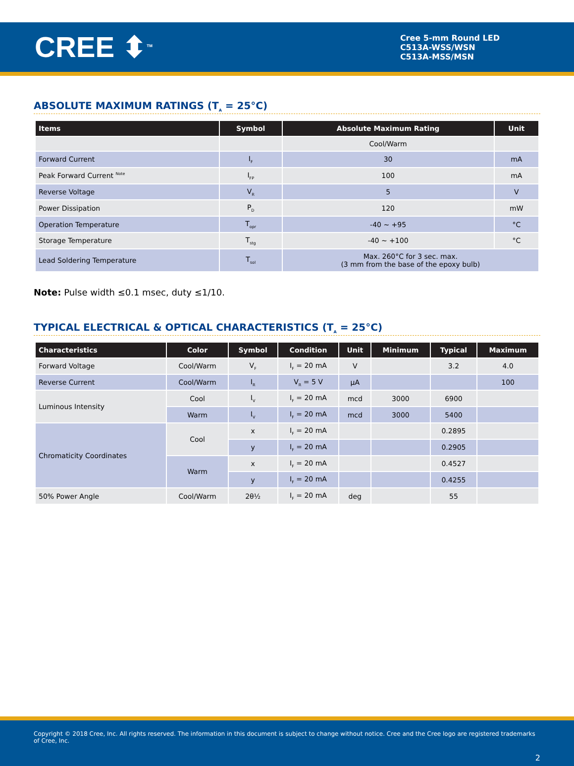CREE ⬍<sup>TM</sup>
Cree 5-mm Round LED
C513A-WSS/WSN
C513A-MSS/MSN
ABSOLUTE MAXIMUM RATINGS (T<sub>A</sub> = 25°C)
| Items | Symbol | Absolute Maximum Rating | Unit |
| --- | --- | --- | --- |
| | | Cool/Warm | |
| Forward Current | I<sub>F</sub> | 30 | mA |
| Peak Forward Current <sup>Note</sup> | I<sub>FP</sub> | 100 | mA |
| Reverse Voltage | V<sub>R</sub> | 5 | V |
| Power Dissipation | P<sub>D</sub> | 120 | mW |
| Operation Temperature | T<sub>opr</sub> | -40 ~ +95 | °C |
| Storage Temperature | T<sub>stg</sub> | -40 ~ +100 | °C |
| Lead Soldering Temperature | T<sub>sol</sub> | Max. 260°C for 3 sec. max. (3 mm from the base of the epoxy bulb) | |
Note: Pulse width ≤0.1 msec, duty ≤1/10.
TYPICAL ELECTRICAL & OPTICAL CHARACTERISTICS (T<sub>A</sub> = 25°C)
| Characteristics | Color | Symbol | Condition | Unit | Minimum | Typical | Maximum |
| --- | --- | --- | --- | --- | --- | --- | --- |
| Forward Voltage | Cool/Warm | V<sub>F</sub> | I<sub>F</sub> = 20 mA | V | | 3.2 | 4.0 |
| Reverse Current | Cool/Warm | I<sub>R</sub> | V<sub>R</sub> = 5 V | µA | | | 100 |
| Luminous Intensity | Cool | I<sub>V</sub> | I<sub>F</sub> = 20 mA | mcd | 3000 | 6900 | |
| | Warm | I<sub>V</sub> | I<sub>F</sub> = 20 mA | mcd | 3000 | 5400 | |
| Chromaticity Coordinates | Cool | x | I<sub>F</sub> = 20 mA | | | 0.2895 | |
| | | y | I<sub>F</sub> = 20 mA | | | 0.2905 | |
| | Warm | x | I<sub>F</sub> = 20 mA | | | 0.4527 | |
| | | y | I<sub>F</sub> = 20 mA | | | 0.4255 | |
| 50% Power Angle | Cool/Warm | 2θ½ | I<sub>F</sub> = 20 mA | deg | | 55 | |
Copyright © 2018 Cree, Inc. All rights reserved. The information in this document is subject to change without notice. Cree and the Cree logo are registered trademarks of Cree, Inc.
2